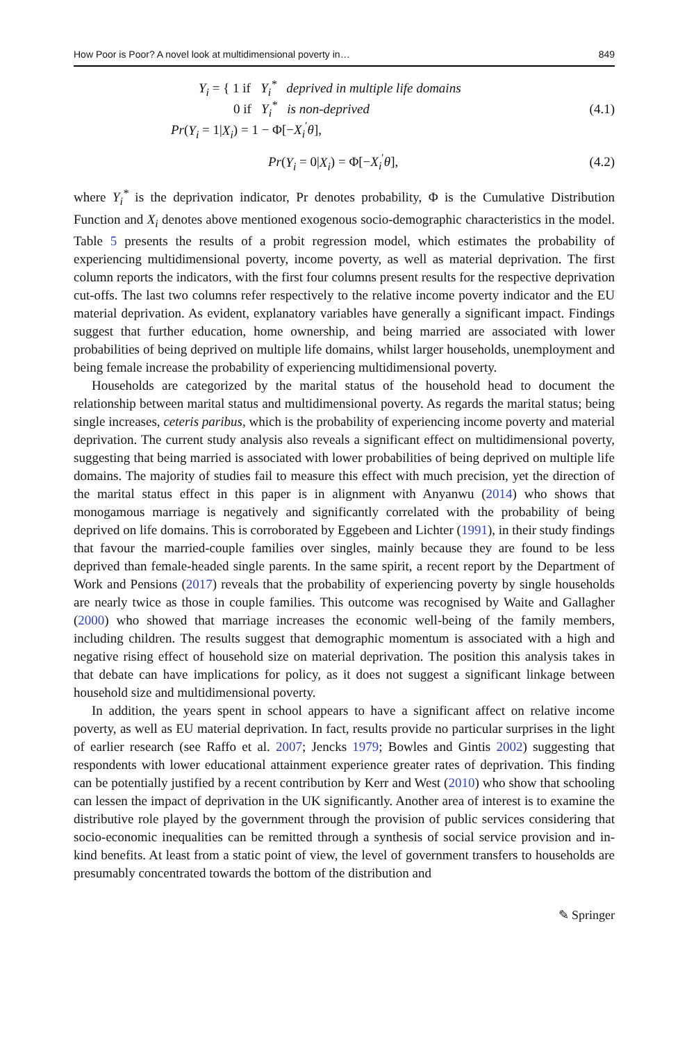How Poor is Poor? A novel look at multidimensional poverty in… 849
Y<sub>i</sub> = { 1 if Y<sub>i</sub><sup>*</sup> deprived in multiple life domains
0 if Y<sub>i</sub><sup>*</sup> is non-deprived
Pr(Y<sub>i</sub> = 1|X<sub>i</sub>) = 1 − Φ[−X<sub>i</sub><sup>′</sup>θ],
(4.1)
Pr(Y<sub>i</sub> = 0|X<sub>i</sub>) = Φ[−X<sub>i</sub><sup>′</sup>θ], (4.2)
where Y<sub>i</sub><sup>*</sup> is the deprivation indicator, Pr denotes probability, Φ is the Cumulative Distribution Function and X<sub>i</sub> denotes above mentioned exogenous socio-demographic characteristics in the model. Table 5 presents the results of a probit regression model, which estimates the probability of experiencing multidimensional poverty, income poverty, as well as material deprivation. The first column reports the indicators, with the first four columns present results for the respective deprivation cut-offs. The last two columns refer respectively to the relative income poverty indicator and the EU material deprivation. As evident, explanatory variables have generally a significant impact. Findings suggest that further education, home ownership, and being married are associated with lower probabilities of being deprived on multiple life domains, whilst larger households, unemployment and being female increase the probability of experiencing multidimensional poverty.
Households are categorized by the marital status of the household head to document the relationship between marital status and multidimensional poverty. As regards the marital status; being single increases, ceteris paribus, which is the probability of experiencing income poverty and material deprivation. The current study analysis also reveals a significant effect on multidimensional poverty, suggesting that being married is associated with lower probabilities of being deprived on multiple life domains. The majority of studies fail to measure this effect with much precision, yet the direction of the marital status effect in this paper is in alignment with Anyanwu (2014) who shows that monogamous marriage is negatively and significantly correlated with the probability of being deprived on life domains. This is corroborated by Eggebeen and Lichter (1991), in their study findings that favour the married-couple families over singles, mainly because they are found to be less deprived than female-headed single parents. In the same spirit, a recent report by the Department of Work and Pensions (2017) reveals that the probability of experiencing poverty by single households are nearly twice as those in couple families. This outcome was recognised by Waite and Gallagher (2000) who showed that marriage increases the economic well-being of the family members, including children. The results suggest that demographic momentum is associated with a high and negative rising effect of household size on material deprivation. The position this analysis takes in that debate can have implications for policy, as it does not suggest a significant linkage between household size and multidimensional poverty.
In addition, the years spent in school appears to have a significant affect on relative income poverty, as well as EU material deprivation. In fact, results provide no particular surprises in the light of earlier research (see Raffo et al. 2007; Jencks 1979; Bowles and Gintis 2002) suggesting that respondents with lower educational attainment experience greater rates of deprivation. This finding can be potentially justified by a recent contribution by Kerr and West (2010) who show that schooling can lessen the impact of deprivation in the UK significantly. Another area of interest is to examine the distributive role played by the government through the provision of public services considering that socio-economic inequalities can be remitted through a synthesis of social service provision and in-kind benefits. At least from a static point of view, the level of government transfers to households are presumably concentrated towards the bottom of the distribution and
✎ Springer